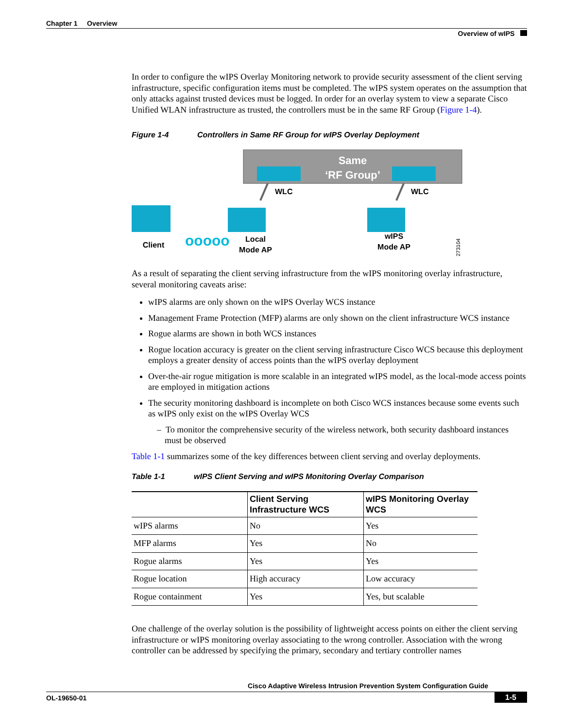Chapter 1 Overview
Overview of wIPS
In order to configure the wIPS Overlay Monitoring network to provide security assessment of the client serving infrastructure, specific configuration items must be completed. The wIPS system operates on the assumption that only attacks against trusted devices must be logged. In order for an overlay system to view a separate Cisco Unified WLAN infrastructure as trusted, the controllers must be in the same RF Group (Figure 1-4).
Figure 1-4 Controllers in Same RF Group for wIPS Overlay Deployment
Same
‘RF Group’
WLC
WLC
ooooo
Client
Local
Mode AP
wIPS
Mode AP
273104
As a result of separating the client serving infrastructure from the wIPS monitoring overlay infrastructure, several monitoring caveats arise:
wIPS alarms are only shown on the wIPS Overlay WCS instance
Management Frame Protection (MFP) alarms are only shown on the client infrastructure WCS instance
Rogue alarms are shown in both WCS instances
Rogue location accuracy is greater on the client serving infrastructure Cisco WCS because this deployment employs a greater density of access points than the wIPS overlay deployment
Over-the-air rogue mitigation is more scalable in an integrated wIPS model, as the local-mode access points are employed in mitigation actions
The security monitoring dashboard is incomplete on both Cisco WCS instances because some events such as wIPS only exist on the wIPS Overlay WCS
– To monitor the comprehensive security of the wireless network, both security dashboard instances must be observed
Table 1-1 summarizes some of the key differences between client serving and overlay deployments.
Table 1-1 wIPS Client Serving and wIPS Monitoring Overlay Comparison
| | Client Serving Infrastructure WCS | wIPS Monitoring Overlay WCS |
| --- | --- | --- |
| wIPS alarms | No | Yes |
| MFP alarms | Yes | No |
| Rogue alarms | Yes | Yes |
| Rogue location | High accuracy | Low accuracy |
| Rogue containment | Yes | Yes, but scalable |
One challenge of the overlay solution is the possibility of lightweight access points on either the client serving infrastructure or wIPS monitoring overlay associating to the wrong controller. Association with the wrong controller can be addressed by specifying the primary, secondary and tertiary controller names
Cisco Adaptive Wireless Intrusion Prevention System Configuration Guide
OL-19650-01 1-5